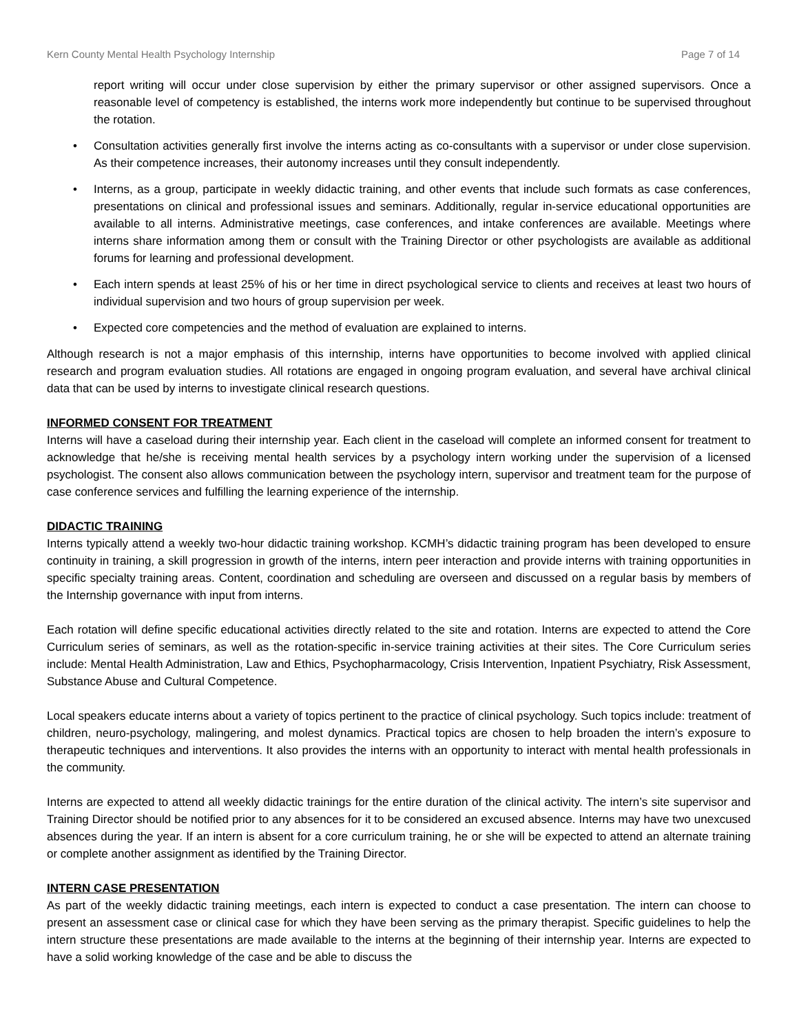Kern County Mental Health Psychology Internship Page 7 of 14
report writing will occur under close supervision by either the primary supervisor or other assigned supervisors. Once a reasonable level of competency is established, the interns work more independently but continue to be supervised throughout the rotation.
• Consultation activities generally first involve the interns acting as co-consultants with a supervisor or under close supervision. As their competence increases, their autonomy increases until they consult independently.
• Interns, as a group, participate in weekly didactic training, and other events that include such formats as case conferences, presentations on clinical and professional issues and seminars. Additionally, regular in-service educational opportunities are available to all interns. Administrative meetings, case conferences, and intake conferences are available. Meetings where interns share information among them or consult with the Training Director or other psychologists are available as additional forums for learning and professional development.
• Each intern spends at least 25% of his or her time in direct psychological service to clients and receives at least two hours of individual supervision and two hours of group supervision per week.
• Expected core competencies and the method of evaluation are explained to interns.
Although research is not a major emphasis of this internship, interns have opportunities to become involved with applied clinical research and program evaluation studies. All rotations are engaged in ongoing program evaluation, and several have archival clinical data that can be used by interns to investigate clinical research questions.
INFORMED CONSENT FOR TREATMENT
Interns will have a caseload during their internship year. Each client in the caseload will complete an informed consent for treatment to acknowledge that he/she is receiving mental health services by a psychology intern working under the supervision of a licensed psychologist. The consent also allows communication between the psychology intern, supervisor and treatment team for the purpose of case conference services and fulfilling the learning experience of the internship.
DIDACTIC TRAINING
Interns typically attend a weekly two-hour didactic training workshop. KCMH’s didactic training program has been developed to ensure continuity in training, a skill progression in growth of the interns, intern peer interaction and provide interns with training opportunities in specific specialty training areas. Content, coordination and scheduling are overseen and discussed on a regular basis by members of the Internship governance with input from interns.
Each rotation will define specific educational activities directly related to the site and rotation. Interns are expected to attend the Core Curriculum series of seminars, as well as the rotation-specific in-service training activities at their sites. The Core Curriculum series include: Mental Health Administration, Law and Ethics, Psychopharmacology, Crisis Intervention, Inpatient Psychiatry, Risk Assessment, Substance Abuse and Cultural Competence.
Local speakers educate interns about a variety of topics pertinent to the practice of clinical psychology. Such topics include: treatment of children, neuro-psychology, malingering, and molest dynamics. Practical topics are chosen to help broaden the intern’s exposure to therapeutic techniques and interventions. It also provides the interns with an opportunity to interact with mental health professionals in the community.
Interns are expected to attend all weekly didactic trainings for the entire duration of the clinical activity. The intern’s site supervisor and Training Director should be notified prior to any absences for it to be considered an excused absence. Interns may have two unexcused absences during the year. If an intern is absent for a core curriculum training, he or she will be expected to attend an alternate training or complete another assignment as identified by the Training Director.
INTERN CASE PRESENTATION
As part of the weekly didactic training meetings, each intern is expected to conduct a case presentation. The intern can choose to present an assessment case or clinical case for which they have been serving as the primary therapist. Specific guidelines to help the intern structure these presentations are made available to the interns at the beginning of their internship year. Interns are expected to have a solid working knowledge of the case and be able to discuss the